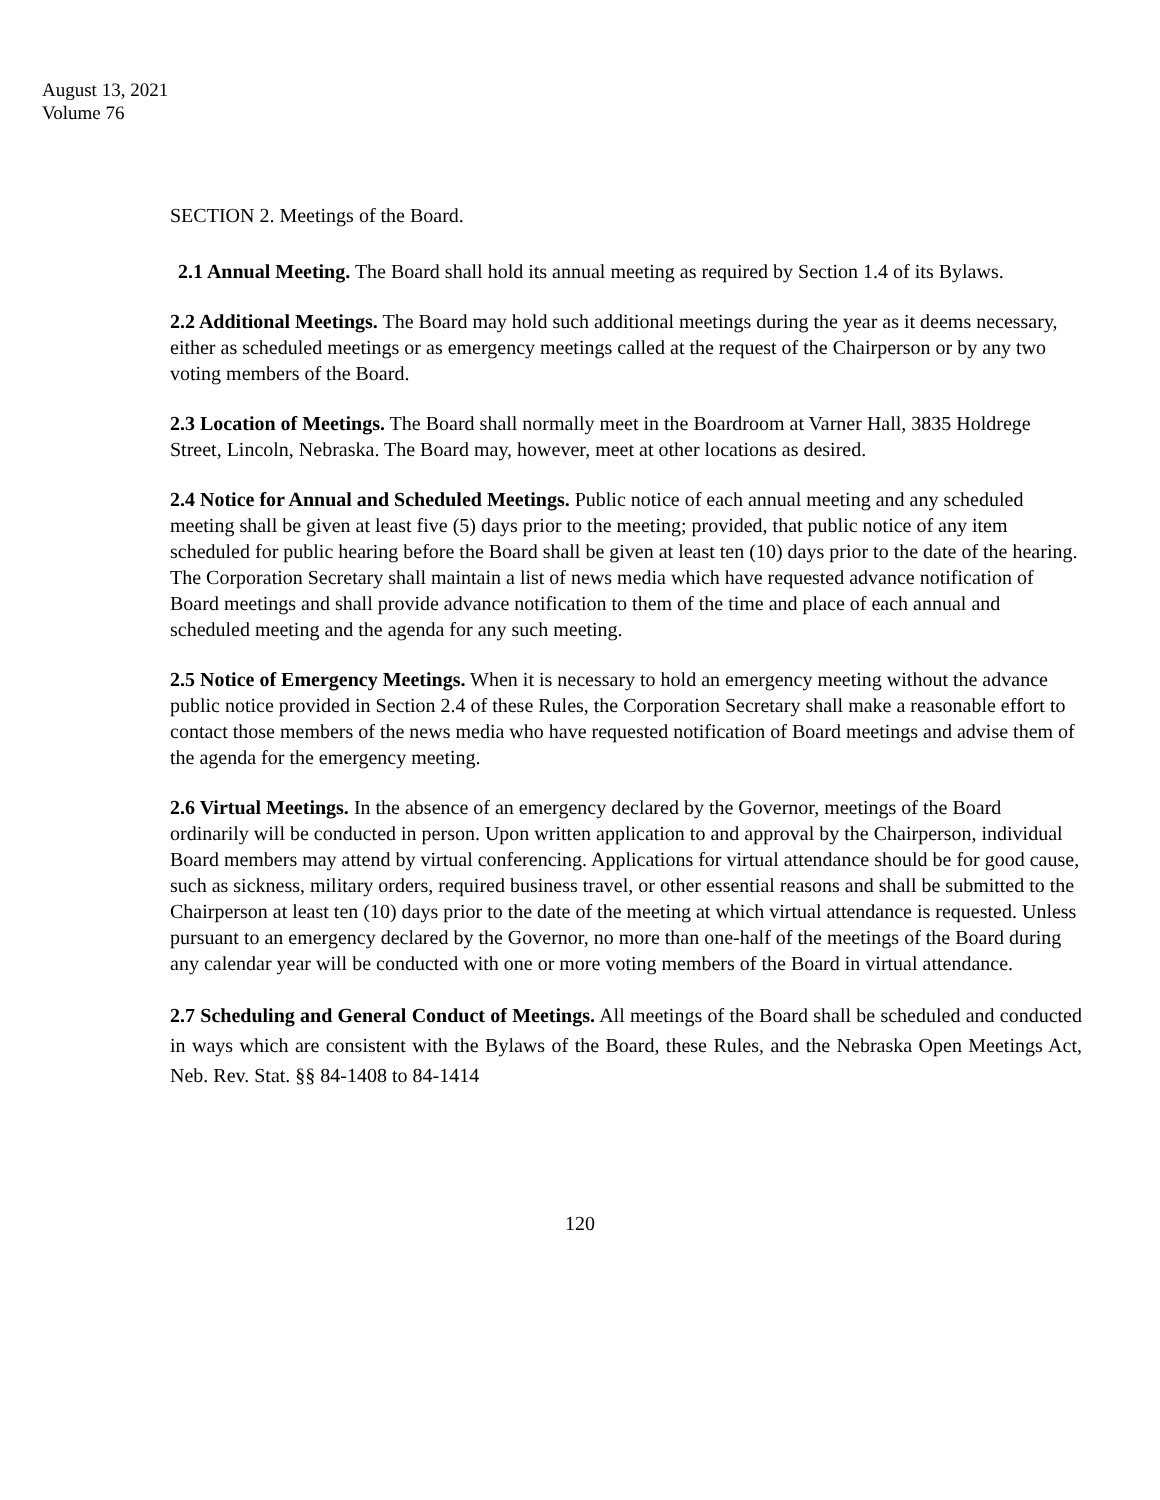August 13, 2021
Volume 76
SECTION 2. Meetings of the Board.
2.1 Annual Meeting. The Board shall hold its annual meeting as required by Section 1.4 of its Bylaws.
2.2 Additional Meetings. The Board may hold such additional meetings during the year as it deems necessary, either as scheduled meetings or as emergency meetings called at the request of the Chairperson or by any two voting members of the Board.
2.3 Location of Meetings. The Board shall normally meet in the Boardroom at Varner Hall, 3835 Holdrege Street, Lincoln, Nebraska. The Board may, however, meet at other locations as desired.
2.4 Notice for Annual and Scheduled Meetings. Public notice of each annual meeting and any scheduled meeting shall be given at least five (5) days prior to the meeting; provided, that public notice of any item scheduled for public hearing before the Board shall be given at least ten (10) days prior to the date of the hearing. The Corporation Secretary shall maintain a list of news media which have requested advance notification of Board meetings and shall provide advance notification to them of the time and place of each annual and scheduled meeting and the agenda for any such meeting.
2.5 Notice of Emergency Meetings. When it is necessary to hold an emergency meeting without the advance public notice provided in Section 2.4 of these Rules, the Corporation Secretary shall make a reasonable effort to contact those members of the news media who have requested notification of Board meetings and advise them of the agenda for the emergency meeting.
2.6 Virtual Meetings. In the absence of an emergency declared by the Governor, meetings of the Board ordinarily will be conducted in person. Upon written application to and approval by the Chairperson, individual Board members may attend by virtual conferencing. Applications for virtual attendance should be for good cause, such as sickness, military orders, required business travel, or other essential reasons and shall be submitted to the Chairperson at least ten (10) days prior to the date of the meeting at which virtual attendance is requested. Unless pursuant to an emergency declared by the Governor, no more than one-half of the meetings of the Board during any calendar year will be conducted with one or more voting members of the Board in virtual attendance.
2.7 Scheduling and General Conduct of Meetings. All meetings of the Board shall be scheduled and conducted in ways which are consistent with the Bylaws of the Board, these Rules, and the Nebraska Open Meetings Act, Neb. Rev. Stat. §§ 84-1408 to 84-1414
120